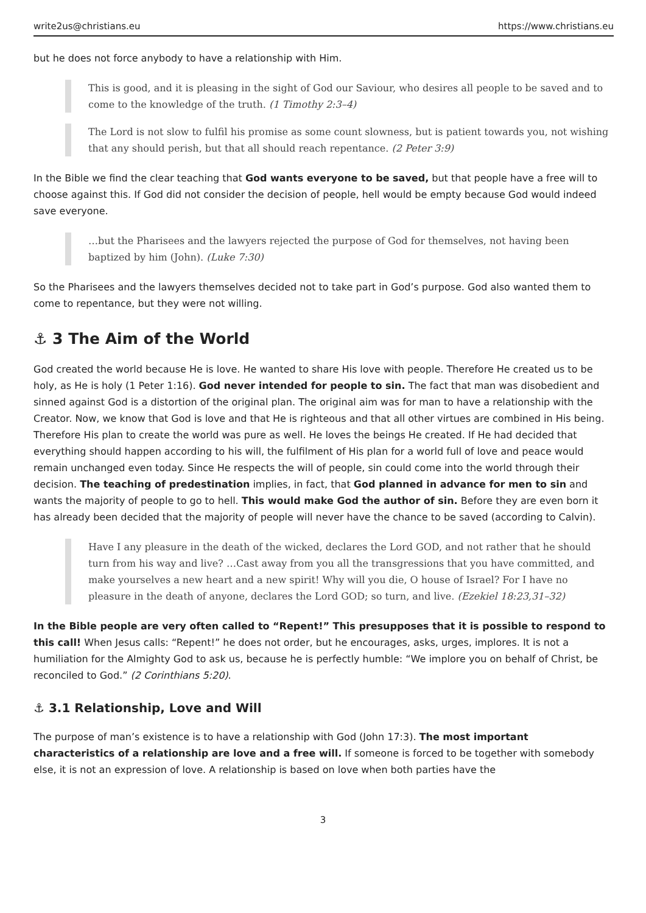write2us@christians.eu https://www.christians.eu
but he does not force anybody to have a relationship with Him.
This is good, and it is pleasing in the sight of God our Saviour, who desires all people to be saved and to come to the knowledge of the truth. (1 Timothy 2:3–4)
The Lord is not slow to fulfil his promise as some count slowness, but is patient towards you, not wishing that any should perish, but that all should reach repentance. (2 Peter 3:9)
In the Bible we find the clear teaching that God wants everyone to be saved, but that people have a free will to choose against this. If God did not consider the decision of people, hell would be empty because God would indeed save everyone.
…but the Pharisees and the lawyers rejected the purpose of God for themselves, not having been baptized by him (John). (Luke 7:30)
So the Pharisees and the lawyers themselves decided not to take part in God’s purpose. God also wanted them to come to repentance, but they were not willing.
⚓ 3 The Aim of the World
God created the world because He is love. He wanted to share His love with people. Therefore He created us to be holy, as He is holy (1 Peter 1:16). God never intended for people to sin. The fact that man was disobedient and sinned against God is a distortion of the original plan. The original aim was for man to have a relationship with the Creator. Now, we know that God is love and that He is righteous and that all other virtues are combined in His being. Therefore His plan to create the world was pure as well. He loves the beings He created. If He had decided that everything should happen according to his will, the fulfilment of His plan for a world full of love and peace would remain unchanged even today. Since He respects the will of people, sin could come into the world through their decision. The teaching of predestination implies, in fact, that God planned in advance for men to sin and wants the majority of people to go to hell. This would make God the author of sin. Before they are even born it has already been decided that the majority of people will never have the chance to be saved (according to Calvin).
Have I any pleasure in the death of the wicked, declares the Lord GOD, and not rather that he should turn from his way and live? …Cast away from you all the transgressions that you have committed, and make yourselves a new heart and a new spirit! Why will you die, O house of Israel? For I have no pleasure in the death of anyone, declares the Lord GOD; so turn, and live. (Ezekiel 18:23,31–32)
In the Bible people are very often called to “Repent!” This presupposes that it is possible to respond to this call! When Jesus calls: “Repent!” he does not order, but he encourages, asks, urges, implores. It is not a humiliation for the Almighty God to ask us, because he is perfectly humble: “We implore you on behalf of Christ, be reconciled to God.” (2 Corinthians 5:20).
⚓ 3.1 Relationship, Love and Will
The purpose of man’s existence is to have a relationship with God (John 17:3). The most important characteristics of a relationship are love and a free will. If someone is forced to be together with somebody else, it is not an expression of love. A relationship is based on love when both parties have the
3